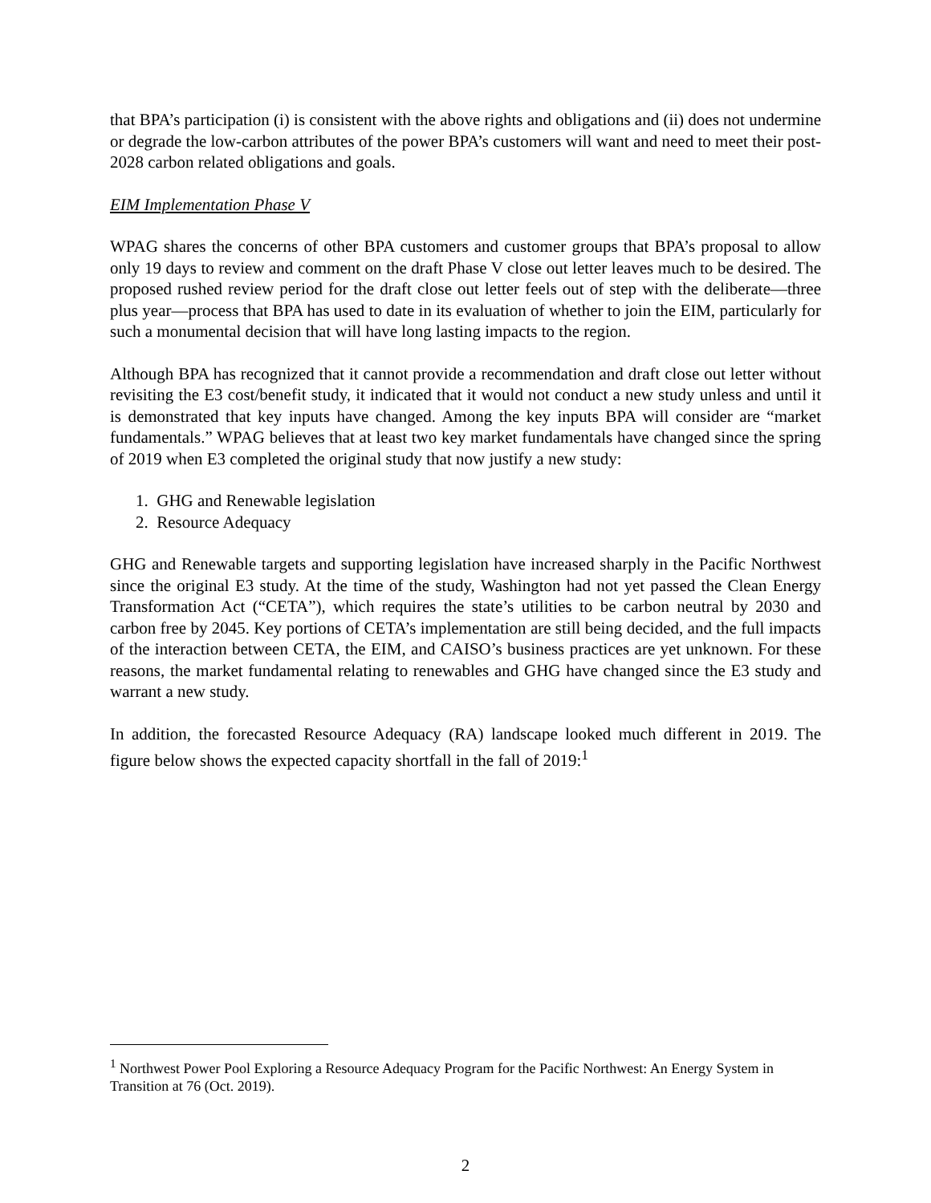that BPA’s participation (i) is consistent with the above rights and obligations and (ii) does not undermine or degrade the low-carbon attributes of the power BPA’s customers will want and need to meet their post-2028 carbon related obligations and goals.
EIM Implementation Phase V
WPAG shares the concerns of other BPA customers and customer groups that BPA’s proposal to allow only 19 days to review and comment on the draft Phase V close out letter leaves much to be desired. The proposed rushed review period for the draft close out letter feels out of step with the deliberate—three plus year—process that BPA has used to date in its evaluation of whether to join the EIM, particularly for such a monumental decision that will have long lasting impacts to the region.
Although BPA has recognized that it cannot provide a recommendation and draft close out letter without revisiting the E3 cost/benefit study, it indicated that it would not conduct a new study unless and until it is demonstrated that key inputs have changed. Among the key inputs BPA will consider are “market fundamentals.” WPAG believes that at least two key market fundamentals have changed since the spring of 2019 when E3 completed the original study that now justify a new study:
1. GHG and Renewable legislation
2. Resource Adequacy
GHG and Renewable targets and supporting legislation have increased sharply in the Pacific Northwest since the original E3 study. At the time of the study, Washington had not yet passed the Clean Energy Transformation Act (“CETA”), which requires the state’s utilities to be carbon neutral by 2030 and carbon free by 2045. Key portions of CETA’s implementation are still being decided, and the full impacts of the interaction between CETA, the EIM, and CAISO’s business practices are yet unknown. For these reasons, the market fundamental relating to renewables and GHG have changed since the E3 study and warrant a new study.
In addition, the forecasted Resource Adequacy (RA) landscape looked much different in 2019. The figure below shows the expected capacity shortfall in the fall of 2019:<sup>1</sup>
<sup>1</sup> Northwest Power Pool Exploring a Resource Adequacy Program for the Pacific Northwest: An Energy System in Transition at 76 (Oct. 2019).
2